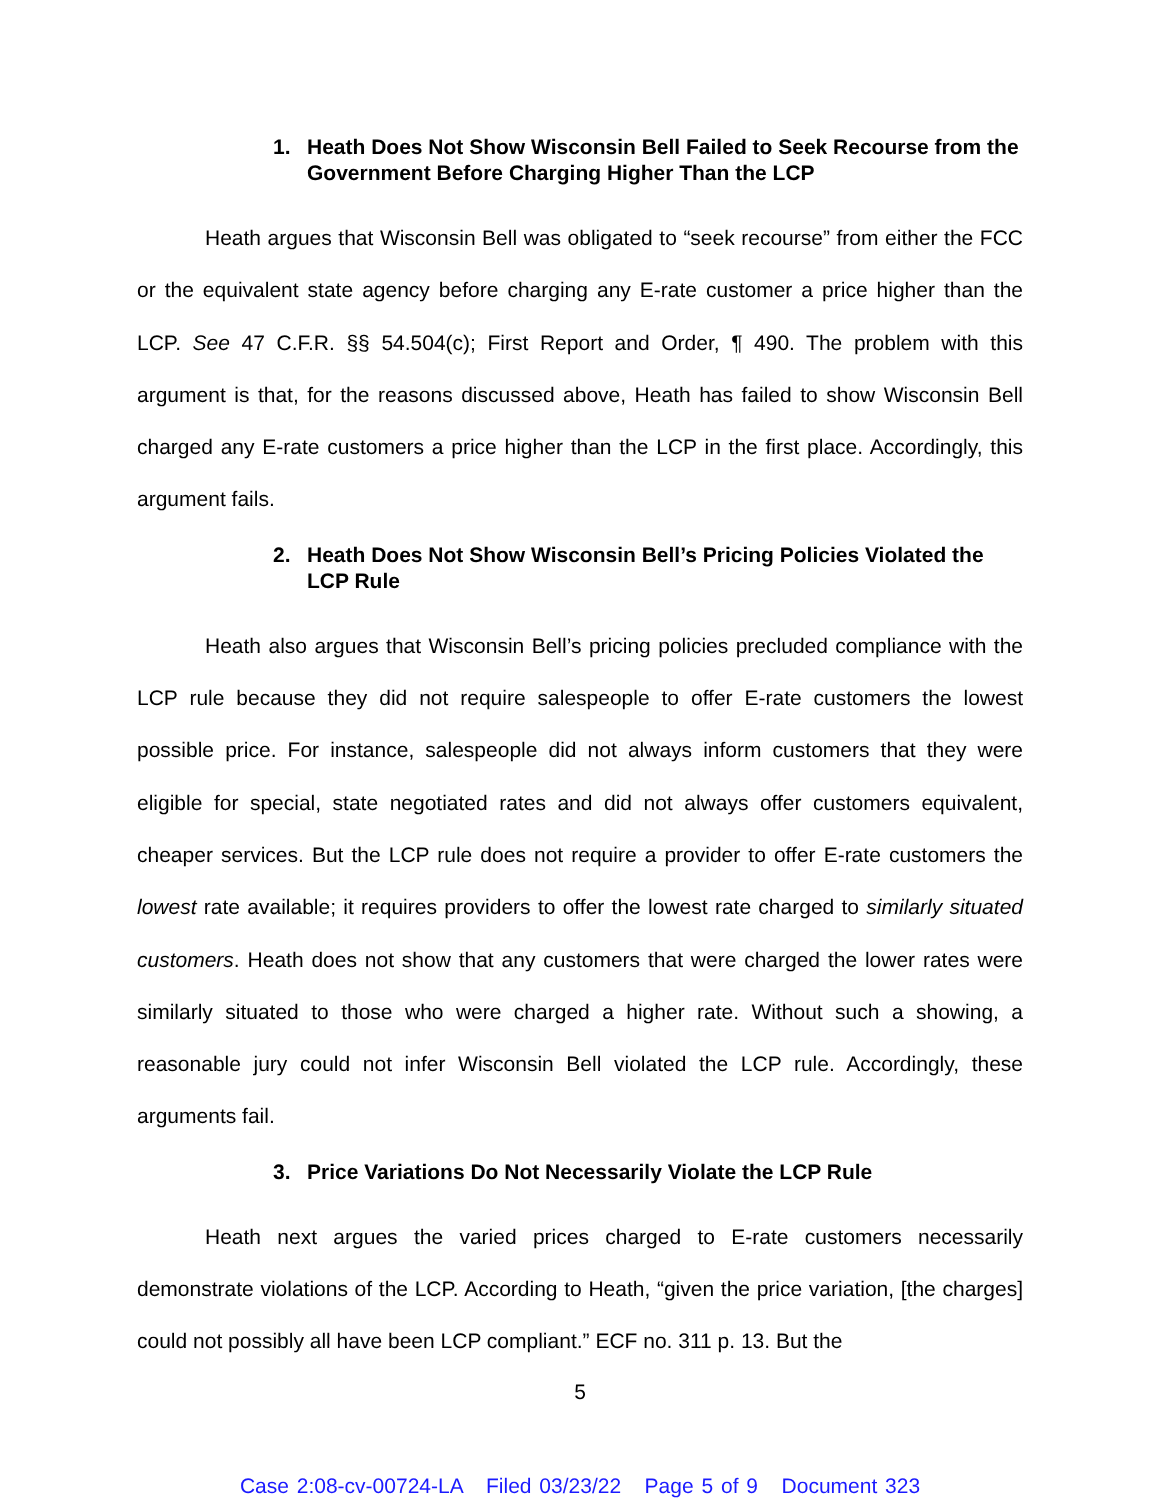1. Heath Does Not Show Wisconsin Bell Failed to Seek Recourse from the Government Before Charging Higher Than the LCP
Heath argues that Wisconsin Bell was obligated to “seek recourse” from either the FCC or the equivalent state agency before charging any E-rate customer a price higher than the LCP. See 47 C.F.R. §§ 54.504(c); First Report and Order, ¶ 490. The problem with this argument is that, for the reasons discussed above, Heath has failed to show Wisconsin Bell charged any E-rate customers a price higher than the LCP in the first place. Accordingly, this argument fails.
2. Heath Does Not Show Wisconsin Bell’s Pricing Policies Violated the LCP Rule
Heath also argues that Wisconsin Bell’s pricing policies precluded compliance with the LCP rule because they did not require salespeople to offer E-rate customers the lowest possible price. For instance, salespeople did not always inform customers that they were eligible for special, state negotiated rates and did not always offer customers equivalent, cheaper services. But the LCP rule does not require a provider to offer E-rate customers the lowest rate available; it requires providers to offer the lowest rate charged to similarly situated customers. Heath does not show that any customers that were charged the lower rates were similarly situated to those who were charged a higher rate. Without such a showing, a reasonable jury could not infer Wisconsin Bell violated the LCP rule. Accordingly, these arguments fail.
3. Price Variations Do Not Necessarily Violate the LCP Rule
Heath next argues the varied prices charged to E-rate customers necessarily demonstrate violations of the LCP. According to Heath, “given the price variation, [the charges] could not possibly all have been LCP compliant.” ECF no. 311 p. 13. But the
5
Case 2:08-cv-00724-LA Filed 03/23/22 Page 5 of 9 Document 323